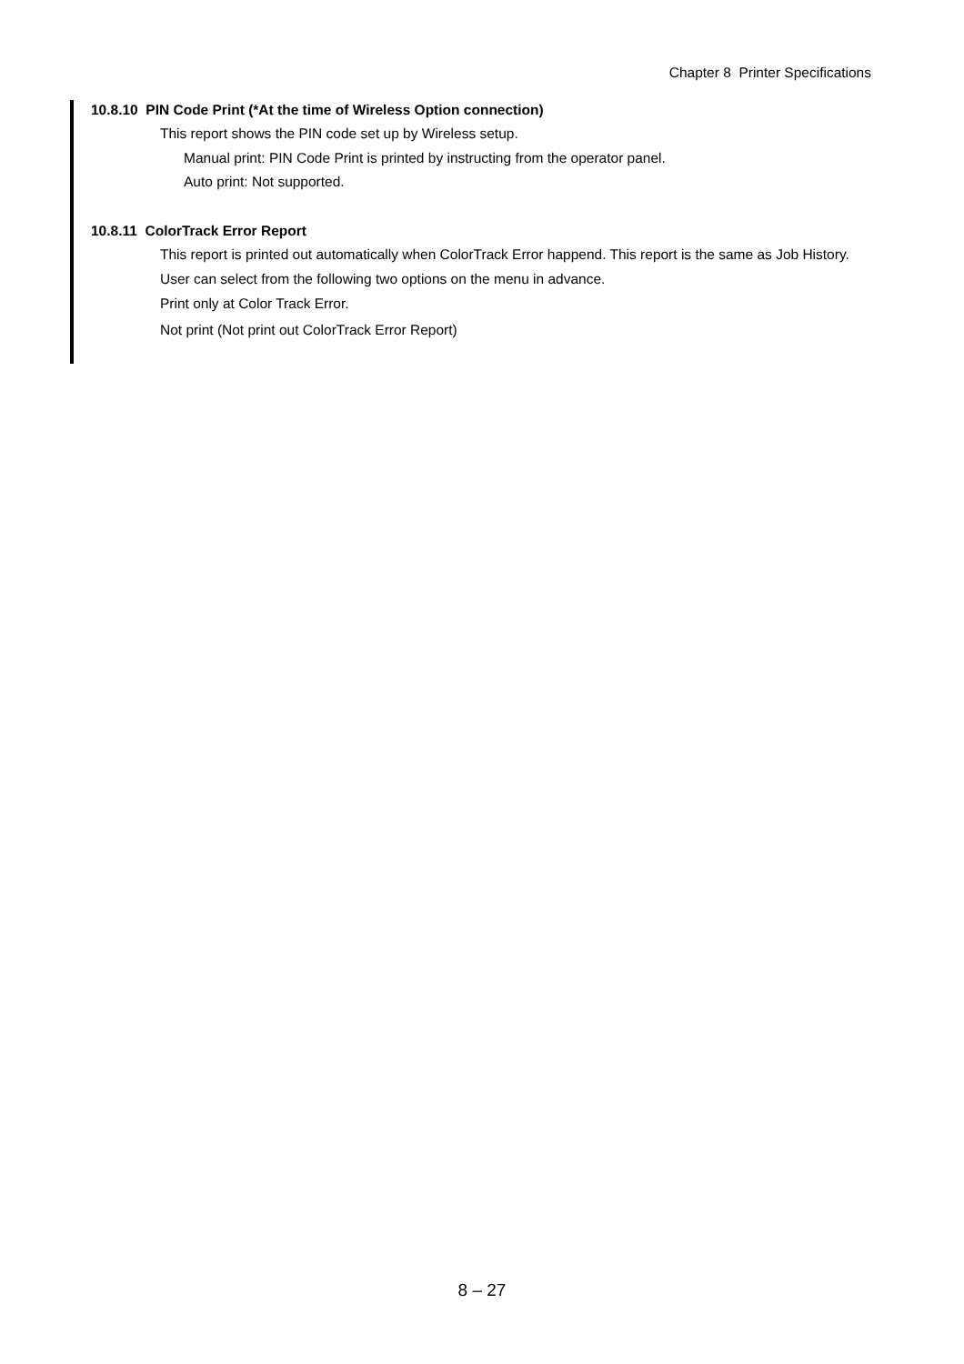Chapter 8 Printer Specifications
10.8.10 PIN Code Print (*At the time of Wireless Option connection)
This report shows the PIN code set up by Wireless setup.
Manual print: PIN Code Print is printed by instructing from the operator panel.
Auto print: Not supported.
10.8.11 ColorTrack Error Report
This report is printed out automatically when ColorTrack Error happend. This report is the same as Job History.
User can select from the following two options on the menu in advance.
Print only at Color Track Error.
Not print (Not print out ColorTrack Error Report)
8 – 27